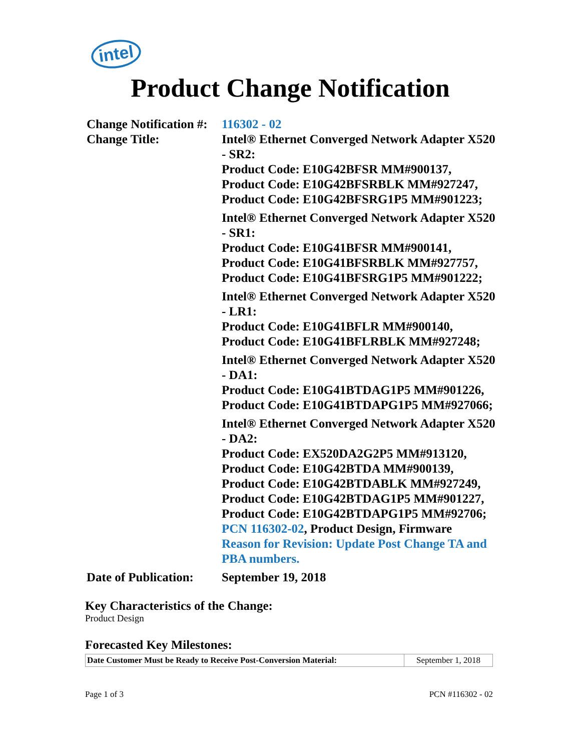intel
Product Change Notification
Change Notification #:
116302 - 02
Change Title: Intel® Ethernet Converged Network Adapter X520 - SR2:
Product Code: E10G42BFSR MM#900137,
Product Code: E10G42BFSRBLK MM#927247,
Product Code: E10G42BFSRG1P5 MM#901223;
Intel® Ethernet Converged Network Adapter X520 - SR1:
Product Code: E10G41BFSR MM#900141,
Product Code: E10G41BFSRBLK MM#927757,
Product Code: E10G41BFSRG1P5 MM#901222;
Intel® Ethernet Converged Network Adapter X520 - LR1:
Product Code: E10G41BFLR MM#900140,
Product Code: E10G41BFLRBLK MM#927248;
Intel® Ethernet Converged Network Adapter X520 - DA1:
Product Code: E10G41BTDAG1P5 MM#901226,
Product Code: E10G41BTDAPG1P5 MM#927066;
Intel® Ethernet Converged Network Adapter X520 - DA2:
Product Code: EX520DA2G2P5 MM#913120,
Product Code: E10G42BTDA MM#900139,
Product Code: E10G42BTDABLK MM#927249,
Product Code: E10G42BTDAG1P5 MM#901227,
Product Code: E10G42BTDAPG1P5 MM#92706;
PCN 116302-02, Product Design, Firmware
Reason for Revision: Update Post Change TA and PBA numbers.
Date of Publication:
September 19, 2018
Key Characteristics of the Change:
Product Design
Forecasted Key Milestones:
| Date Customer Must be Ready to Receive Post-Conversion Material: | September 1, 2018 |
Page 1 of 3 PCN #116302 - 02